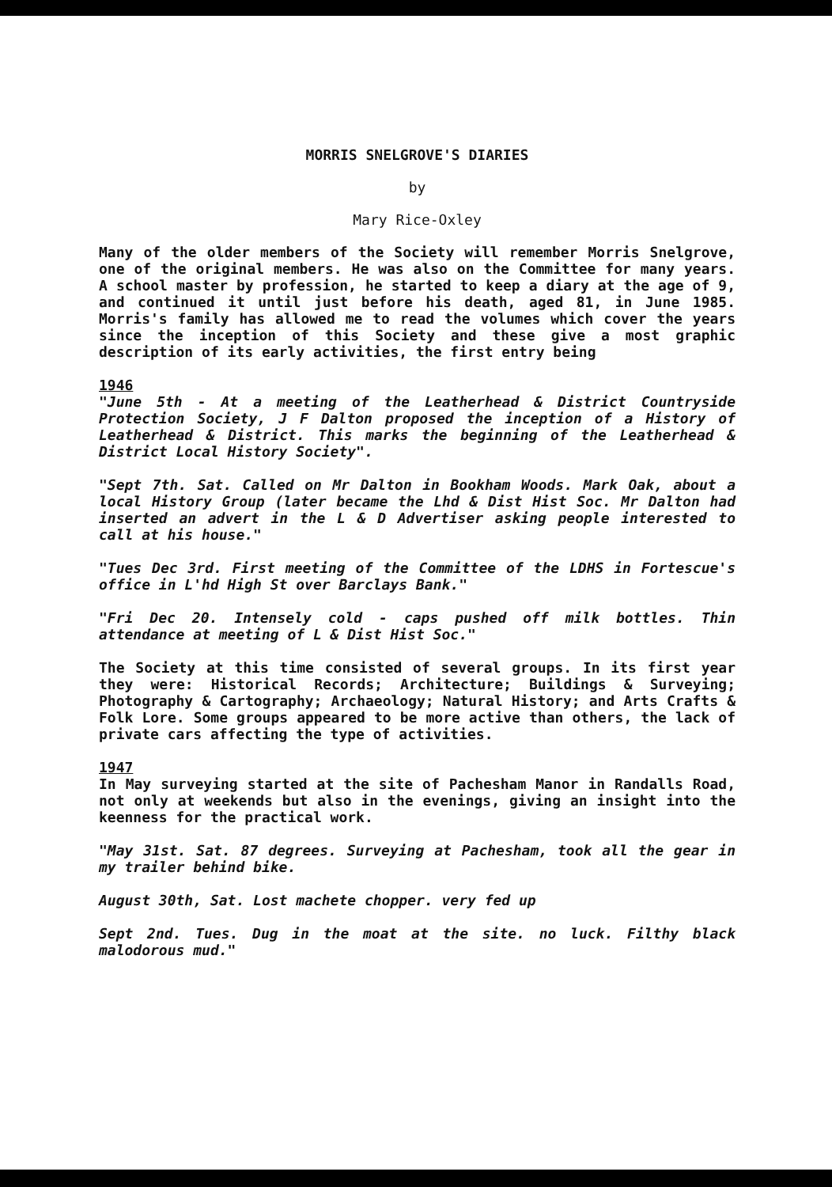MORRIS SNELGROVE'S DIARIES
by
Mary Rice-Oxley
Many of the older members of the Society will remember Morris Snelgrove, one of the original members. He was also on the Committee for many years. A school master by profession, he started to keep a diary at the age of 9, and continued it until just before his death, aged 81, in June 1985. Morris's family has allowed me to read the volumes which cover the years since the inception of this Society and these give a most graphic description of its early activities, the first entry being
1946
"June 5th - At a meeting of the Leatherhead & District Countryside Protection Society, J F Dalton proposed the inception of a History of Leatherhead & District. This marks the beginning of the Leatherhead & District Local History Society".
"Sept 7th. Sat. Called on Mr Dalton in Bookham Woods. Mark Oak, about a local History Group (later became the Lhd & Dist Hist Soc. Mr Dalton had inserted an advert in the L & D Advertiser asking people interested to call at his house."
"Tues Dec 3rd. First meeting of the Committee of the LDHS in Fortescue's office in L'hd High St over Barclays Bank."
"Fri Dec 20. Intensely cold - caps pushed off milk bottles. Thin attendance at meeting of L & Dist Hist Soc."
The Society at this time consisted of several groups. In its first year they were: Historical Records; Architecture; Buildings & Surveying; Photography & Cartography; Archaeology; Natural History; and Arts Crafts & Folk Lore. Some groups appeared to be more active than others, the lack of private cars affecting the type of activities.
1947
In May surveying started at the site of Pachesham Manor in Randalls Road, not only at weekends but also in the evenings, giving an insight into the keenness for the practical work.
"May 31st. Sat. 87 degrees. Surveying at Pachesham, took all the gear in my trailer behind bike.
August 30th, Sat. Lost machete chopper. very fed up
Sept 2nd. Tues. Dug in the moat at the site. no luck. Filthy black malodorous mud."